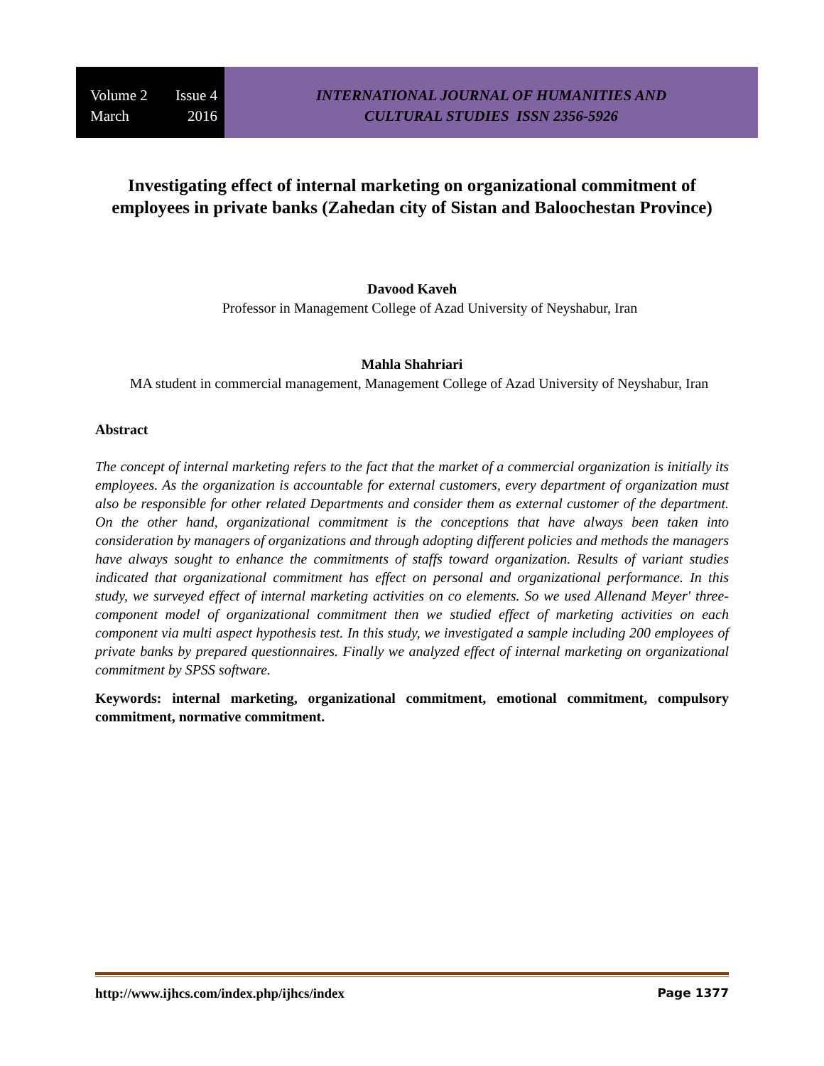Volume 2 Issue 4
March 2016
INTERNATIONAL JOURNAL OF HUMANITIES AND
CULTURAL STUDIES ISSN 2356-5926
Investigating effect of internal marketing on organizational commitment of employees in private banks (Zahedan city of Sistan and Baloochestan Province)
Davood Kaveh
Professor in Management College of Azad University of Neyshabur, Iran
Mahla Shahriari
MA student in commercial management, Management College of Azad University of Neyshabur, Iran
Abstract
The concept of internal marketing refers to the fact that the market of a commercial organization is initially its employees. As the organization is accountable for external customers, every department of organization must also be responsible for other related Departments and consider them as external customer of the department. On the other hand, organizational commitment is the conceptions that have always been taken into consideration by managers of organizations and through adopting different policies and methods the managers have always sought to enhance the commitments of staffs toward organization. Results of variant studies indicated that organizational commitment has effect on personal and organizational performance. In this study, we surveyed effect of internal marketing activities on co elements. So we used Allenand Meyer' three-component model of organizational commitment then we studied effect of marketing activities on each component via multi aspect hypothesis test. In this study, we investigated a sample including 200 employees of private banks by prepared questionnaires. Finally we analyzed effect of internal marketing on organizational commitment by SPSS software.
Keywords: internal marketing, organizational commitment, emotional commitment, compulsory commitment, normative commitment.
http://www.ijhcs.com/index.php/ijhcs/index Page 1377